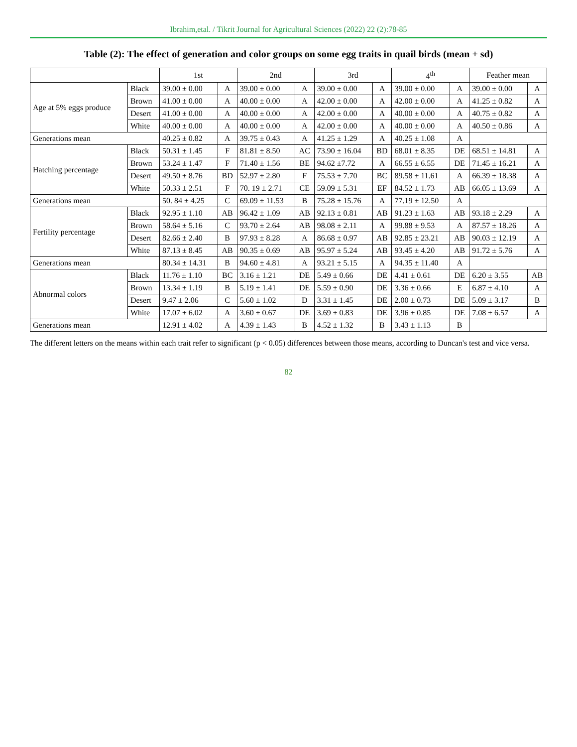Ibrahim,etal. / Tikrit Journal for Agricultural Sciences (2022) 22 (2):78-85
Table (2): The effect of generation and color groups on some egg traits in quail birds (mean + sd)
| | | 1st | | 2nd | | 3rd | | 4<sup>th</sup> | | Feather mean | |
| --- | --- | --- | --- | --- | --- | --- | --- | --- | --- | --- | --- |
| Age at 5% eggs produce | Black | 39.00 ± 0.00 | A | 39.00 ± 0.00 | A | 39.00 ± 0.00 | A | 39.00 ± 0.00 | A | 39.00 ± 0.00 | A |
| | Brown | 41.00 ± 0.00 | A | 40.00 ± 0.00 | A | 42.00 ± 0.00 | A | 42.00 ± 0.00 | A | 41.25 ± 0.82 | A |
| | Desert | 41.00 ± 0.00 | A | 40.00 ± 0.00 | A | 42.00 ± 0.00 | A | 40.00 ± 0.00 | A | 40.75 ± 0.82 | A |
| | White | 40.00 ± 0.00 | A | 40.00 ± 0.00 | A | 42.00 ± 0.00 | A | 40.00 ± 0.00 | A | 40.50 ± 0.86 | A |
| Generations mean | | 40.25 ± 0.82 | A | 39.75 ± 0.43 | A | 41.25 ± 1.29 | A | 40.25 ± 1.08 | A | | |
| Hatching percentage | Black | 50.31 ± 1.45 | F | 81.81 ± 8.50 | AC | 73.90 ± 16.04 | BD | 68.01 ± 8.35 | DE | 68.51 ± 14.81 | A |
| | Brown | 53.24 ± 1.47 | F | 71.40 ± 1.56 | BE | 94.62 ±7.72 | A | 66.55 ± 6.55 | DE | 71.45 ± 16.21 | A |
| | Desert | 49.50 ± 8.76 | BD | 52.97 ± 2.80 | F | 75.53 ± 7.70 | BC | 89.58 ± 11.61 | A | 66.39 ± 18.38 | A |
| | White | 50.33 ± 2.51 | F | 70. 19 ± 2.71 | CE | 59.09 ± 5.31 | EF | 84.52 ± 1.73 | AB | 66.05 ± 13.69 | A |
| Generations mean | | 50. 84 ± 4.25 | C | 69.09 ± 11.53 | B | 75.28 ± 15.76 | A | 77.19 ± 12.50 | A | | |
| Fertility percentage | Black | 92.95 ± 1.10 | AB | 96.42 ± 1.09 | AB | 92.13 ± 0.81 | AB | 91.23 ± 1.63 | AB | 93.18 ± 2.29 | A |
| | Brown | 58.64 ± 5.16 | C | 93.70 ± 2.64 | AB | 98.08 ± 2.11 | A | 99.88 ± 9.53 | A | 87.57 ± 18.26 | A |
| | Desert | 82.66 ± 2.40 | B | 97.93 ± 8.28 | A | 86.68 ± 0.97 | AB | 92.85 ± 23.21 | AB | 90.03 ± 12.19 | A |
| | White | 87.13 ± 8.45 | AB | 90.35 ± 0.69 | AB | 95.97 ± 5.24 | AB | 93.45 ± 4.20 | AB | 91.72 ± 5.76 | A |
| Generations mean | | 80.34 ± 14.31 | B | 94.60 ± 4.81 | A | 93.21 ± 5.15 | A | 94.35 ± 11.40 | A | | |
| Abnormal colors | Black | 11.76 ± 1.10 | BC | 3.16 ± 1.21 | DE | 5.49 ± 0.66 | DE | 4.41 ± 0.61 | DE | 6.20 ± 3.55 | AB |
| | Brown | 13.34 ± 1.19 | B | 5.19 ± 1.41 | DE | 5.59 ± 0.90 | DE | 3.36 ± 0.66 | E | 6.87 ± 4.10 | A |
| | Desert | 9.47 ± 2.06 | C | 5.60 ± 1.02 | D | 3.31 ± 1.45 | DE | 2.00 ± 0.73 | DE | 5.09 ± 3.17 | B |
| | White | 17.07 ± 6.02 | A | 3.60 ± 0.67 | DE | 3.69 ± 0.83 | DE | 3.96 ± 0.85 | DE | 7.08 ± 6.57 | A |
| Generations mean | | 12.91 ± 4.02 | A | 4.39 ± 1.43 | B | 4.52 ± 1.32 | B | 3.43 ± 1.13 | B | | |
The different letters on the means within each trait refer to significant (p < 0.05) differences between those means, according to Duncan's test and vice versa.
82